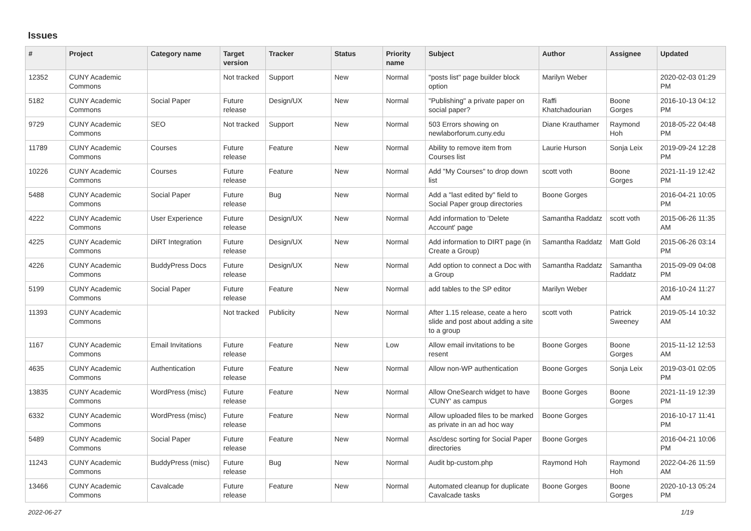Issues
| # | Project | Category name | Target version | Tracker | Status | Priority name | Subject | Author | Assignee | Updated |
| --- | --- | --- | --- | --- | --- | --- | --- | --- | --- | --- |
| 12352 | CUNY Academic Commons | | Not tracked | Support | New | Normal | "posts list" page builder block option | Marilyn Weber | | 2020-02-03 01:29 PM |
| 5182 | CUNY Academic Commons | Social Paper | Future release | Design/UX | New | Normal | "Publishing" a private paper on social paper? | Raffi Khatchadourian | Boone Gorges | 2016-10-13 04:12 PM |
| 9729 | CUNY Academic Commons | SEO | Not tracked | Support | New | Normal | 503 Errors showing on newlaborforum.cuny.edu | Diane Krauthamer | Raymond Hoh | 2018-05-22 04:48 PM |
| 11789 | CUNY Academic Commons | Courses | Future release | Feature | New | Normal | Ability to remove item from Courses list | Laurie Hurson | Sonja Leix | 2019-09-24 12:28 PM |
| 10226 | CUNY Academic Commons | Courses | Future release | Feature | New | Normal | Add "My Courses" to drop down list | scott voth | Boone Gorges | 2021-11-19 12:42 PM |
| 5488 | CUNY Academic Commons | Social Paper | Future release | Bug | New | Normal | Add a "last edited by" field to Social Paper group directories | Boone Gorges | | 2016-04-21 10:05 PM |
| 4222 | CUNY Academic Commons | User Experience | Future release | Design/UX | New | Normal | Add information to 'Delete Account' page | Samantha Raddatz | scott voth | 2015-06-26 11:35 AM |
| 4225 | CUNY Academic Commons | DiRT Integration | Future release | Design/UX | New | Normal | Add information to DIRT page (in Create a Group) | Samantha Raddatz | Matt Gold | 2015-06-26 03:14 PM |
| 4226 | CUNY Academic Commons | BuddyPress Docs | Future release | Design/UX | New | Normal | Add option to connect a Doc with a Group | Samantha Raddatz | Samantha Raddatz | 2015-09-09 04:08 PM |
| 5199 | CUNY Academic Commons | Social Paper | Future release | Feature | New | Normal | add tables to the SP editor | Marilyn Weber | | 2016-10-24 11:27 AM |
| 11393 | CUNY Academic Commons | | Not tracked | Publicity | New | Normal | After 1.15 release, ceate a hero slide and post about adding a site to a group | scott voth | Patrick Sweeney | 2019-05-14 10:32 AM |
| 1167 | CUNY Academic Commons | Email Invitations | Future release | Feature | New | Low | Allow email invitations to be resent | Boone Gorges | Boone Gorges | 2015-11-12 12:53 AM |
| 4635 | CUNY Academic Commons | Authentication | Future release | Feature | New | Normal | Allow non-WP authentication | Boone Gorges | Sonja Leix | 2019-03-01 02:05 PM |
| 13835 | CUNY Academic Commons | WordPress (misc) | Future release | Feature | New | Normal | Allow OneSearch widget to have 'CUNY' as campus | Boone Gorges | Boone Gorges | 2021-11-19 12:39 PM |
| 6332 | CUNY Academic Commons | WordPress (misc) | Future release | Feature | New | Normal | Allow uploaded files to be marked as private in an ad hoc way | Boone Gorges | | 2016-10-17 11:41 PM |
| 5489 | CUNY Academic Commons | Social Paper | Future release | Feature | New | Normal | Asc/desc sorting for Social Paper directories | Boone Gorges | | 2016-04-21 10:06 PM |
| 11243 | CUNY Academic Commons | BuddyPress (misc) | Future release | Bug | New | Normal | Audit bp-custom.php | Raymond Hoh | Raymond Hoh | 2022-04-26 11:59 AM |
| 13466 | CUNY Academic Commons | Cavalcade | Future release | Feature | New | Normal | Automated cleanup for duplicate Cavalcade tasks | Boone Gorges | Boone Gorges | 2020-10-13 05:24 PM |
2022-06-27 1/19